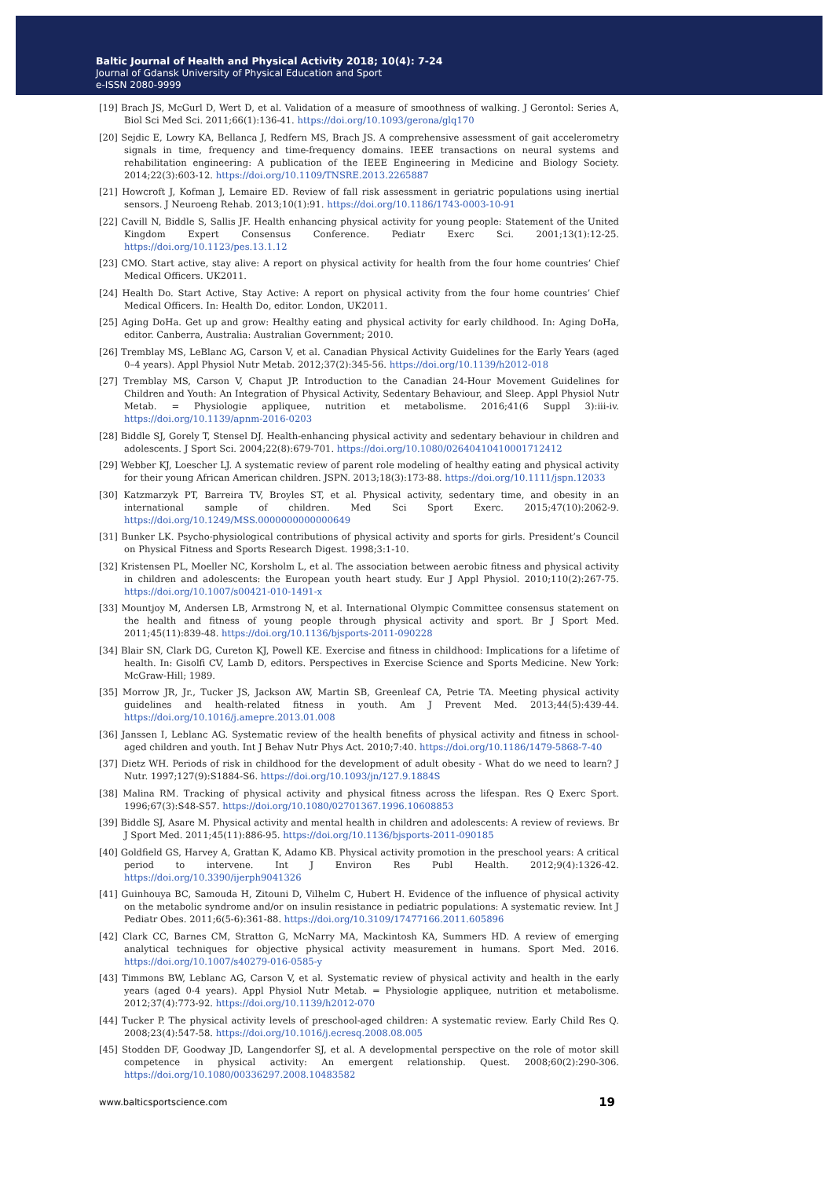Baltic Journal of Health and Physical Activity 2018; 10(4): 7-24
Journal of Gdansk University of Physical Education and Sport
e-ISSN 2080-9999
[19] Brach JS, McGurl D, Wert D, et al. Validation of a measure of smoothness of walking. J Gerontol: Series A, Biol Sci Med Sci. 2011;66(1):136-41. https://doi.org/10.1093/gerona/glq170
[20] Sejdic E, Lowry KA, Bellanca J, Redfern MS, Brach JS. A comprehensive assessment of gait accelerometry signals in time, frequency and time-frequency domains. IEEE transactions on neural systems and rehabilitation engineering: A publication of the IEEE Engineering in Medicine and Biology Society. 2014;22(3):603-12. https://doi.org/10.1109/TNSRE.2013.2265887
[21] Howcroft J, Kofman J, Lemaire ED. Review of fall risk assessment in geriatric populations using inertial sensors. J Neuroeng Rehab. 2013;10(1):91. https://doi.org/10.1186/1743-0003-10-91
[22] Cavill N, Biddle S, Sallis JF. Health enhancing physical activity for young people: Statement of the United Kingdom Expert Consensus Conference. Pediatr Exerc Sci. 2001;13(1):12-25. https://doi.org/10.1123/pes.13.1.12
[23] CMO. Start active, stay alive: A report on physical activity for health from the four home countries’ Chief Medical Officers. UK2011.
[24] Health Do. Start Active, Stay Active: A report on physical activity from the four home countries’ Chief Medical Officers. In: Health Do, editor. London, UK2011.
[25] Aging DoHa. Get up and grow: Healthy eating and physical activity for early childhood. In: Aging DoHa, editor. Canberra, Australia: Australian Government; 2010.
[26] Tremblay MS, LeBlanc AG, Carson V, et al. Canadian Physical Activity Guidelines for the Early Years (aged 0–4 years). Appl Physiol Nutr Metab. 2012;37(2):345-56. https://doi.org/10.1139/h2012-018
[27] Tremblay MS, Carson V, Chaput JP. Introduction to the Canadian 24-Hour Movement Guidelines for Children and Youth: An Integration of Physical Activity, Sedentary Behaviour, and Sleep. Appl Physiol Nutr Metab. = Physiologie appliquee, nutrition et metabolisme. 2016;41(6 Suppl 3):iii-iv. https://doi.org/10.1139/apnm-2016-0203
[28] Biddle SJ, Gorely T, Stensel DJ. Health-enhancing physical activity and sedentary behaviour in children and adolescents. J Sport Sci. 2004;22(8):679-701. https://doi.org/10.1080/02640410410001712412
[29] Webber KJ, Loescher LJ. A systematic review of parent role modeling of healthy eating and physical activity for their young African American children. JSPN. 2013;18(3):173-88. https://doi.org/10.1111/jspn.12033
[30] Katzmarzyk PT, Barreira TV, Broyles ST, et al. Physical activity, sedentary time, and obesity in an international sample of children. Med Sci Sport Exerc. 2015;47(10):2062-9. https://doi.org/10.1249/MSS.0000000000000649
[31] Bunker LK. Psycho-physiological contributions of physical activity and sports for girls. President’s Council on Physical Fitness and Sports Research Digest. 1998;3:1-10.
[32] Kristensen PL, Moeller NC, Korsholm L, et al. The association between aerobic fitness and physical activity in children and adolescents: the European youth heart study. Eur J Appl Physiol. 2010;110(2):267-75. https://doi.org/10.1007/s00421-010-1491-x
[33] Mountjoy M, Andersen LB, Armstrong N, et al. International Olympic Committee consensus statement on the health and fitness of young people through physical activity and sport. Br J Sport Med. 2011;45(11):839-48. https://doi.org/10.1136/bjsports-2011-090228
[34] Blair SN, Clark DG, Cureton KJ, Powell KE. Exercise and fitness in childhood: Implications for a lifetime of health. In: Gisolfi CV, Lamb D, editors. Perspectives in Exercise Science and Sports Medicine. New York: McGraw-Hill; 1989.
[35] Morrow JR, Jr., Tucker JS, Jackson AW, Martin SB, Greenleaf CA, Petrie TA. Meeting physical activity guidelines and health-related fitness in youth. Am J Prevent Med. 2013;44(5):439-44. https://doi.org/10.1016/j.amepre.2013.01.008
[36] Janssen I, Leblanc AG. Systematic review of the health benefits of physical activity and fitness in school-aged children and youth. Int J Behav Nutr Phys Act. 2010;7:40. https://doi.org/10.1186/1479-5868-7-40
[37] Dietz WH. Periods of risk in childhood for the development of adult obesity - What do we need to learn? J Nutr. 1997;127(9):S1884-S6. https://doi.org/10.1093/jn/127.9.1884S
[38] Malina RM. Tracking of physical activity and physical fitness across the lifespan. Res Q Exerc Sport. 1996;67(3):S48-S57. https://doi.org/10.1080/02701367.1996.10608853
[39] Biddle SJ, Asare M. Physical activity and mental health in children and adolescents: A review of reviews. Br J Sport Med. 2011;45(11):886-95. https://doi.org/10.1136/bjsports-2011-090185
[40] Goldfield GS, Harvey A, Grattan K, Adamo KB. Physical activity promotion in the preschool years: A critical period to intervene. Int J Environ Res Publ Health. 2012;9(4):1326-42. https://doi.org/10.3390/ijerph9041326
[41] Guinhouya BC, Samouda H, Zitouni D, Vilhelm C, Hubert H. Evidence of the influence of physical activity on the metabolic syndrome and/or on insulin resistance in pediatric populations: A systematic review. Int J Pediatr Obes. 2011;6(5-6):361-88. https://doi.org/10.3109/17477166.2011.605896
[42] Clark CC, Barnes CM, Stratton G, McNarry MA, Mackintosh KA, Summers HD. A review of emerging analytical techniques for objective physical activity measurement in humans. Sport Med. 2016. https://doi.org/10.1007/s40279-016-0585-y
[43] Timmons BW, Leblanc AG, Carson V, et al. Systematic review of physical activity and health in the early years (aged 0-4 years). Appl Physiol Nutr Metab. = Physiologie appliquee, nutrition et metabolisme. 2012;37(4):773-92. https://doi.org/10.1139/h2012-070
[44] Tucker P. The physical activity levels of preschool-aged children: A systematic review. Early Child Res Q. 2008;23(4):547-58. https://doi.org/10.1016/j.ecresq.2008.08.005
[45] Stodden DF, Goodway JD, Langendorfer SJ, et al. A developmental perspective on the role of motor skill competence in physical activity: An emergent relationship. Quest. 2008;60(2):290-306. https://doi.org/10.1080/00336297.2008.10483582
www.balticsportscience.com 19